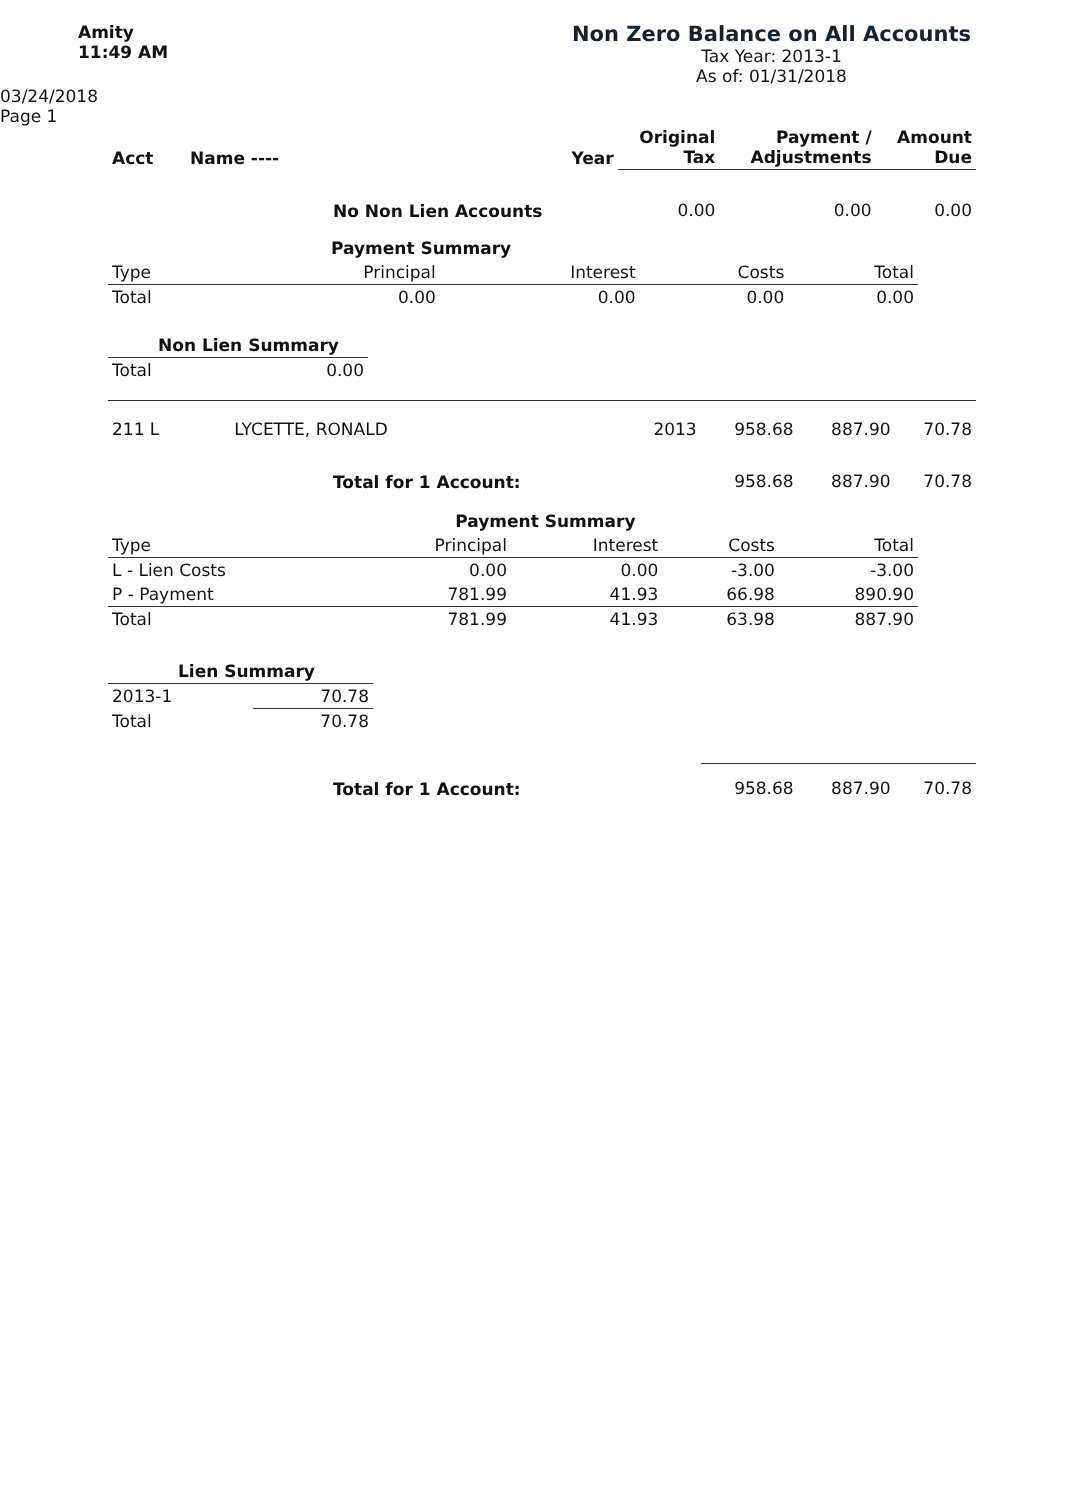Amity
11:49 AM
Non Zero Balance on All Accounts
Tax Year: 2013-1
As of: 01/31/2018
03/24/2018
Page 1
| Acct | Name ---- | Year | Original Tax | Payment / Adjustments | Amount Due |
| --- | --- | --- | --- | --- | --- |
| No Non Lien Accounts | | | 0.00 | 0.00 | 0.00 |
| | Payment Summary | | | |
| Type | Principal | Interest | Costs | Total |
| Total | 0.00 | 0.00 | 0.00 | 0.00 |
| Non Lien Summary | |
| Total | 0.00 |
| 211 L | LYCETTE, RONALD | 2013 | 958.68 | 887.90 | 70.78 |
| Total for 1 Account: | | | 958.68 | 887.90 | 70.78 |
| | Payment Summary | | | |
| Type | Principal | Interest | Costs | Total |
| L - Lien Costs | 0.00 | 0.00 | -3.00 | -3.00 |
| P - Payment | 781.99 | 41.93 | 66.98 | 890.90 |
| Total | 781.99 | 41.93 | 63.98 | 887.90 |
| Lien Summary | |
| 2013-1 | 70.78 |
| Total | 70.78 |
| Total for 1 Account: | 958.68 | 887.90 | 70.78 |